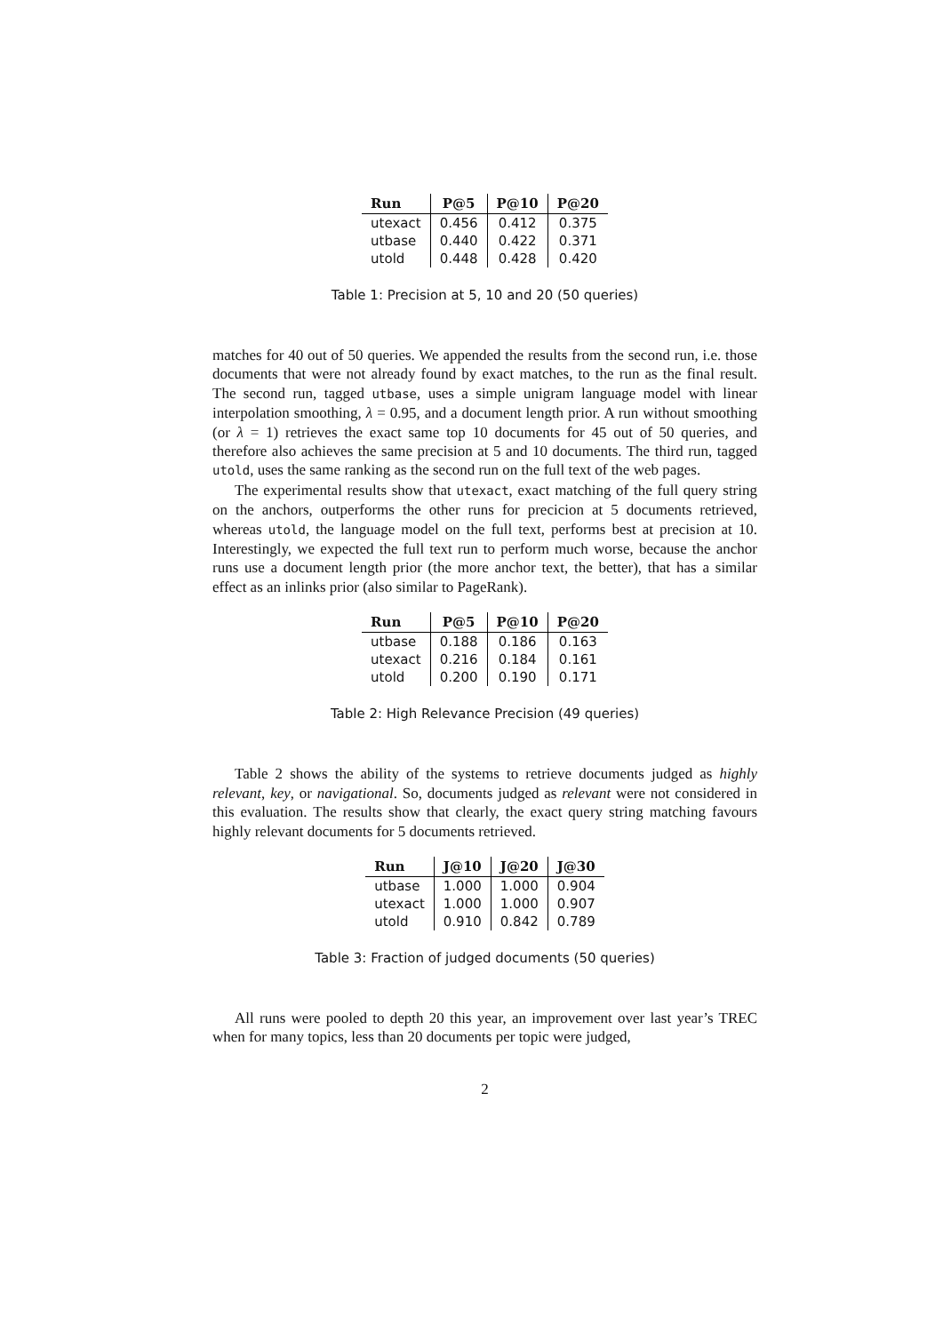| Run | P@5 | P@10 | P@20 |
| --- | --- | --- | --- |
| utexact | 0.456 | 0.412 | 0.375 |
| utbase | 0.440 | 0.422 | 0.371 |
| utold | 0.448 | 0.428 | 0.420 |
Table 1: Precision at 5, 10 and 20 (50 queries)
matches for 40 out of 50 queries. We appended the results from the second run, i.e. those documents that were not already found by exact matches, to the run as the final result. The second run, tagged utbase, uses a simple unigram language model with linear interpolation smoothing, λ = 0.95, and a document length prior. A run without smoothing (or λ = 1) retrieves the exact same top 10 documents for 45 out of 50 queries, and therefore also achieves the same precision at 5 and 10 documents. The third run, tagged utold, uses the same ranking as the second run on the full text of the web pages.
The experimental results show that utexact, exact matching of the full query string on the anchors, outperforms the other runs for precicion at 5 documents retrieved, whereas utold, the language model on the full text, performs best at precision at 10. Interestingly, we expected the full text run to perform much worse, because the anchor runs use a document length prior (the more anchor text, the better), that has a similar effect as an inlinks prior (also similar to PageRank).
| Run | P@5 | P@10 | P@20 |
| --- | --- | --- | --- |
| utbase | 0.188 | 0.186 | 0.163 |
| utexact | 0.216 | 0.184 | 0.161 |
| utold | 0.200 | 0.190 | 0.171 |
Table 2: High Relevance Precision (49 queries)
Table 2 shows the ability of the systems to retrieve documents judged as highly relevant, key, or navigational. So, documents judged as relevant were not considered in this evaluation. The results show that clearly, the exact query string matching favours highly relevant documents for 5 documents retrieved.
| Run | J@10 | J@20 | J@30 |
| --- | --- | --- | --- |
| utbase | 1.000 | 1.000 | 0.904 |
| utexact | 1.000 | 1.000 | 0.907 |
| utold | 0.910 | 0.842 | 0.789 |
Table 3: Fraction of judged documents (50 queries)
All runs were pooled to depth 20 this year, an improvement over last year’s TREC when for many topics, less than 20 documents per topic were judged,
2